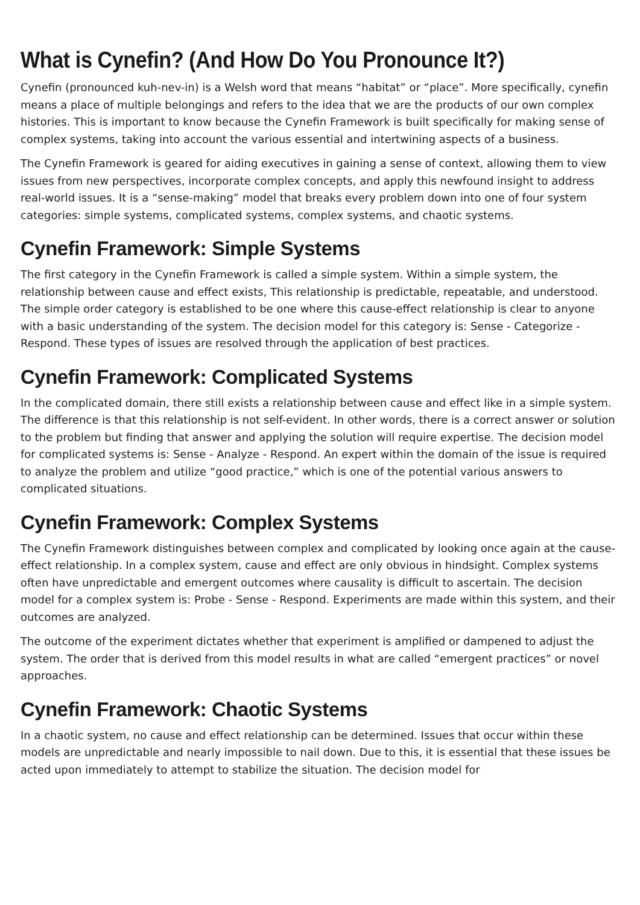What is Cynefin? (And How Do You Pronounce It?)
Cynefin (pronounced kuh-nev-in) is a Welsh word that means “habitat” or “place”. More specifically, cynefin means a place of multiple belongings and refers to the idea that we are the products of our own complex histories. This is important to know because the Cynefin Framework is built specifically for making sense of complex systems, taking into account the various essential and intertwining aspects of a business.
The Cynefin Framework is geared for aiding executives in gaining a sense of context, allowing them to view issues from new perspectives, incorporate complex concepts, and apply this newfound insight to address real-world issues. It is a “sense-making” model that breaks every problem down into one of four system categories: simple systems, complicated systems, complex systems, and chaotic systems.
Cynefin Framework: Simple Systems
The first category in the Cynefin Framework is called a simple system. Within a simple system, the relationship between cause and effect exists, This relationship is predictable, repeatable, and understood. The simple order category is established to be one where this cause-effect relationship is clear to anyone with a basic understanding of the system. The decision model for this category is: Sense - Categorize - Respond. These types of issues are resolved through the application of best practices.
Cynefin Framework: Complicated Systems
In the complicated domain, there still exists a relationship between cause and effect like in a simple system. The difference is that this relationship is not self-evident. In other words, there is a correct answer or solution to the problem but finding that answer and applying the solution will require expertise. The decision model for complicated systems is: Sense - Analyze - Respond. An expert within the domain of the issue is required to analyze the problem and utilize “good practice,” which is one of the potential various answers to complicated situations.
Cynefin Framework: Complex Systems
The Cynefin Framework distinguishes between complex and complicated by looking once again at the cause-effect relationship. In a complex system, cause and effect are only obvious in hindsight. Complex systems often have unpredictable and emergent outcomes where causality is difficult to ascertain. The decision model for a complex system is: Probe - Sense - Respond. Experiments are made within this system, and their outcomes are analyzed.
The outcome of the experiment dictates whether that experiment is amplified or dampened to adjust the system. The order that is derived from this model results in what are called “emergent practices” or novel approaches.
Cynefin Framework: Chaotic Systems
In a chaotic system, no cause and effect relationship can be determined. Issues that occur within these models are unpredictable and nearly impossible to nail down. Due to this, it is essential that these issues be acted upon immediately to attempt to stabilize the situation. The decision model for